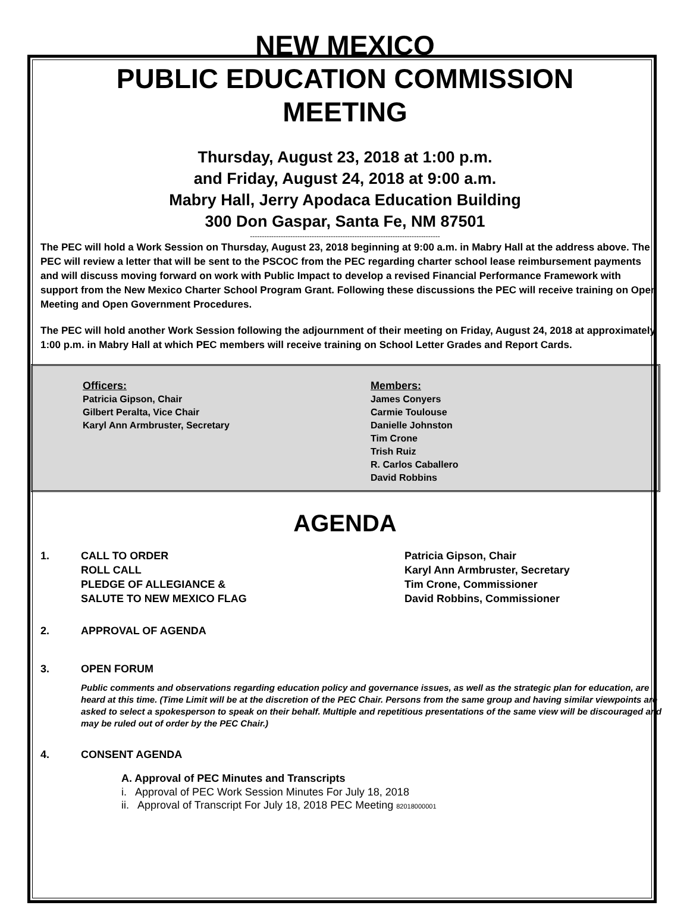NEW MEXICO
PUBLIC EDUCATION COMMISSION
MEETING
Thursday, August 23, 2018 at 1:00 p.m.
and Friday, August 24, 2018 at 9:00 a.m.
Mabry Hall, Jerry Apodaca Education Building
300 Don Gaspar, Santa Fe, NM 87501
--------------------------------------------------------------------------------
The PEC will hold a Work Session on Thursday, August 23, 2018 beginning at 9:00 a.m. in Mabry Hall at the address above. The PEC will review a letter that will be sent to the PSCOC from the PEC regarding charter school lease reimbursement payments and will discuss moving forward on work with Public Impact to develop a revised Financial Performance Framework with support from the New Mexico Charter School Program Grant. Following these discussions the PEC will receive training on Open Meeting and Open Government Procedures.
The PEC will hold another Work Session following the adjournment of their meeting on Friday, August 24, 2018 at approximately 1:00 p.m. in Mabry Hall at which PEC members will receive training on School Letter Grades and Report Cards.
Officers:
Patricia Gipson, Chair
Gilbert Peralta, Vice Chair
Karyl Ann Armbruster, Secretary
Members:
James Conyers
Carmie Toulouse
Danielle Johnston
Tim Crone
Trish Ruiz
R. Carlos Caballero
David Robbins
AGENDA
1. CALL TO ORDER
ROLL CALL
PLEDGE OF ALLEGIANCE &
SALUTE TO NEW MEXICO FLAG
Patricia Gipson, Chair
Karyl Ann Armbruster, Secretary
Tim Crone, Commissioner
David Robbins, Commissioner
2. APPROVAL OF AGENDA
3. OPEN FORUM
Public comments and observations regarding education policy and governance issues, as well as the strategic plan for education, are heard at this time. (Time Limit will be at the discretion of the PEC Chair. Persons from the same group and having similar viewpoints are asked to select a spokesperson to speak on their behalf. Multiple and repetitious presentations of the same view will be discouraged and may be ruled out of order by the PEC Chair.)
4. CONSENT AGENDA
A. Approval of PEC Minutes and Transcripts
i. Approval of PEC Work Session Minutes For July 18, 2018
ii. Approval of Transcript For July 18, 2018 PEC Meeting 82018000001